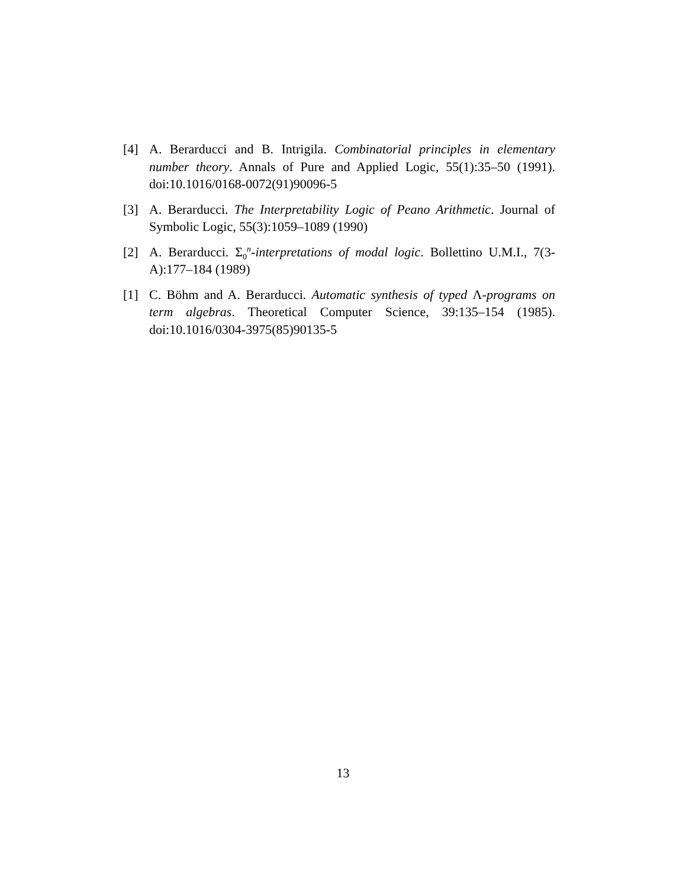[4] A. Berarducci and B. Intrigila. Combinatorial principles in elementary number theory. Annals of Pure and Applied Logic, 55(1):35–50 (1991). doi:10.1016/0168-0072(91)90096-5
[3] A. Berarducci. The Interpretability Logic of Peano Arithmetic. Journal of Symbolic Logic, 55(3):1059–1089 (1990)
[2] A. Berarducci. Σ<sub>0</sub><sup>n</sup>-interpretations of modal logic. Bollettino U.M.I., 7(3-A):177–184 (1989)
[1] C. Böhm and A. Berarducci. Automatic synthesis of typed Λ-programs on term algebras. Theoretical Computer Science, 39:135–154 (1985). doi:10.1016/0304-3975(85)90135-5
13